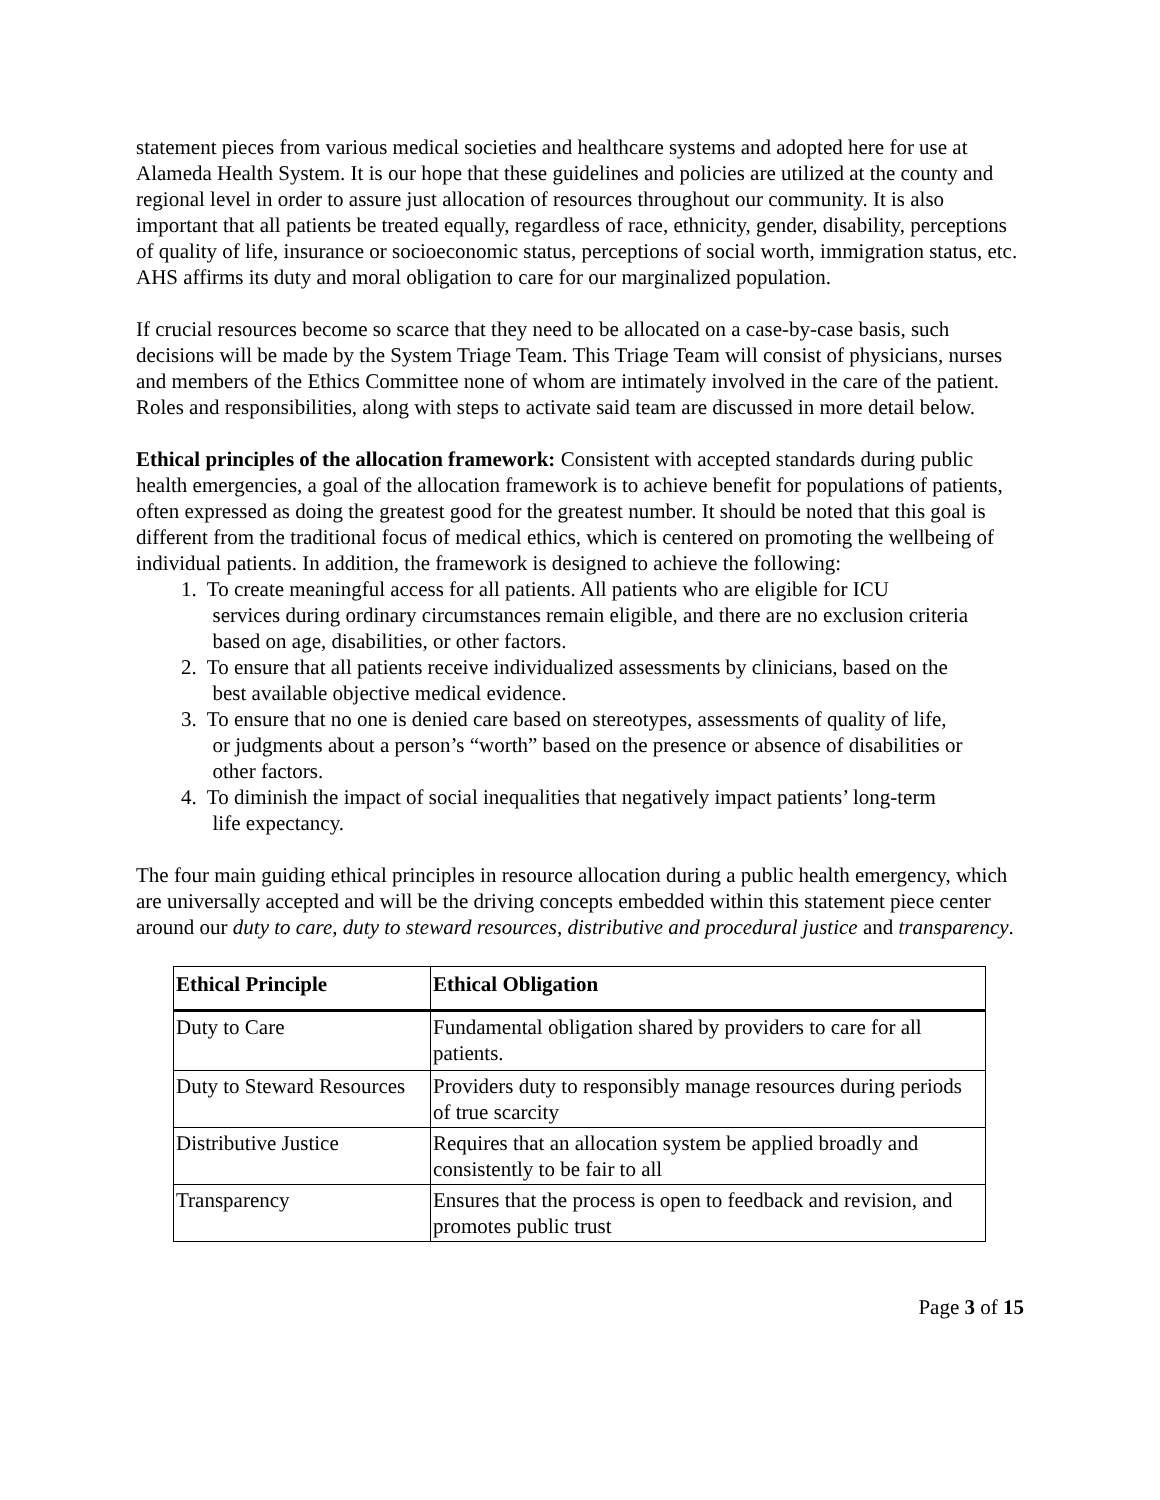statement pieces from various medical societies and healthcare systems and adopted here for use at Alameda Health System. It is our hope that these guidelines and policies are utilized at the county and regional level in order to assure just allocation of resources throughout our community. It is also important that all patients be treated equally, regardless of race, ethnicity, gender, disability, perceptions of quality of life, insurance or socioeconomic status, perceptions of social worth, immigration status, etc. AHS affirms its duty and moral obligation to care for our marginalized population.
If crucial resources become so scarce that they need to be allocated on a case-by-case basis, such decisions will be made by the System Triage Team. This Triage Team will consist of physicians, nurses and members of the Ethics Committee none of whom are intimately involved in the care of the patient. Roles and responsibilities, along with steps to activate said team are discussed in more detail below.
Ethical principles of the allocation framework: Consistent with accepted standards during public health emergencies, a goal of the allocation framework is to achieve benefit for populations of patients, often expressed as doing the greatest good for the greatest number. It should be noted that this goal is different from the traditional focus of medical ethics, which is centered on promoting the wellbeing of individual patients. In addition, the framework is designed to achieve the following:
1. To create meaningful access for all patients. All patients who are eligible for ICU
services during ordinary circumstances remain eligible, and there are no exclusion criteria
based on age, disabilities, or other factors.
2. To ensure that all patients receive individualized assessments by clinicians, based on the
best available objective medical evidence.
3. To ensure that no one is denied care based on stereotypes, assessments of quality of life,
or judgments about a person’s “worth” based on the presence or absence of disabilities or
other factors.
4. To diminish the impact of social inequalities that negatively impact patients’ long-term
life expectancy.
The four main guiding ethical principles in resource allocation during a public health emergency, which are universally accepted and will be the driving concepts embedded within this statement piece center around our duty to care, duty to steward resources, distributive and procedural justice and transparency.
| Ethical Principle | Ethical Obligation |
| --- | --- |
| Duty to Care | Fundamental obligation shared by providers to care for all patients. |
| Duty to Steward Resources | Providers duty to responsibly manage resources during periods of true scarcity |
| Distributive Justice | Requires that an allocation system be applied broadly and consistently to be fair to all |
| Transparency | Ensures that the process is open to feedback and revision, and promotes public trust |
Page 3 of 15